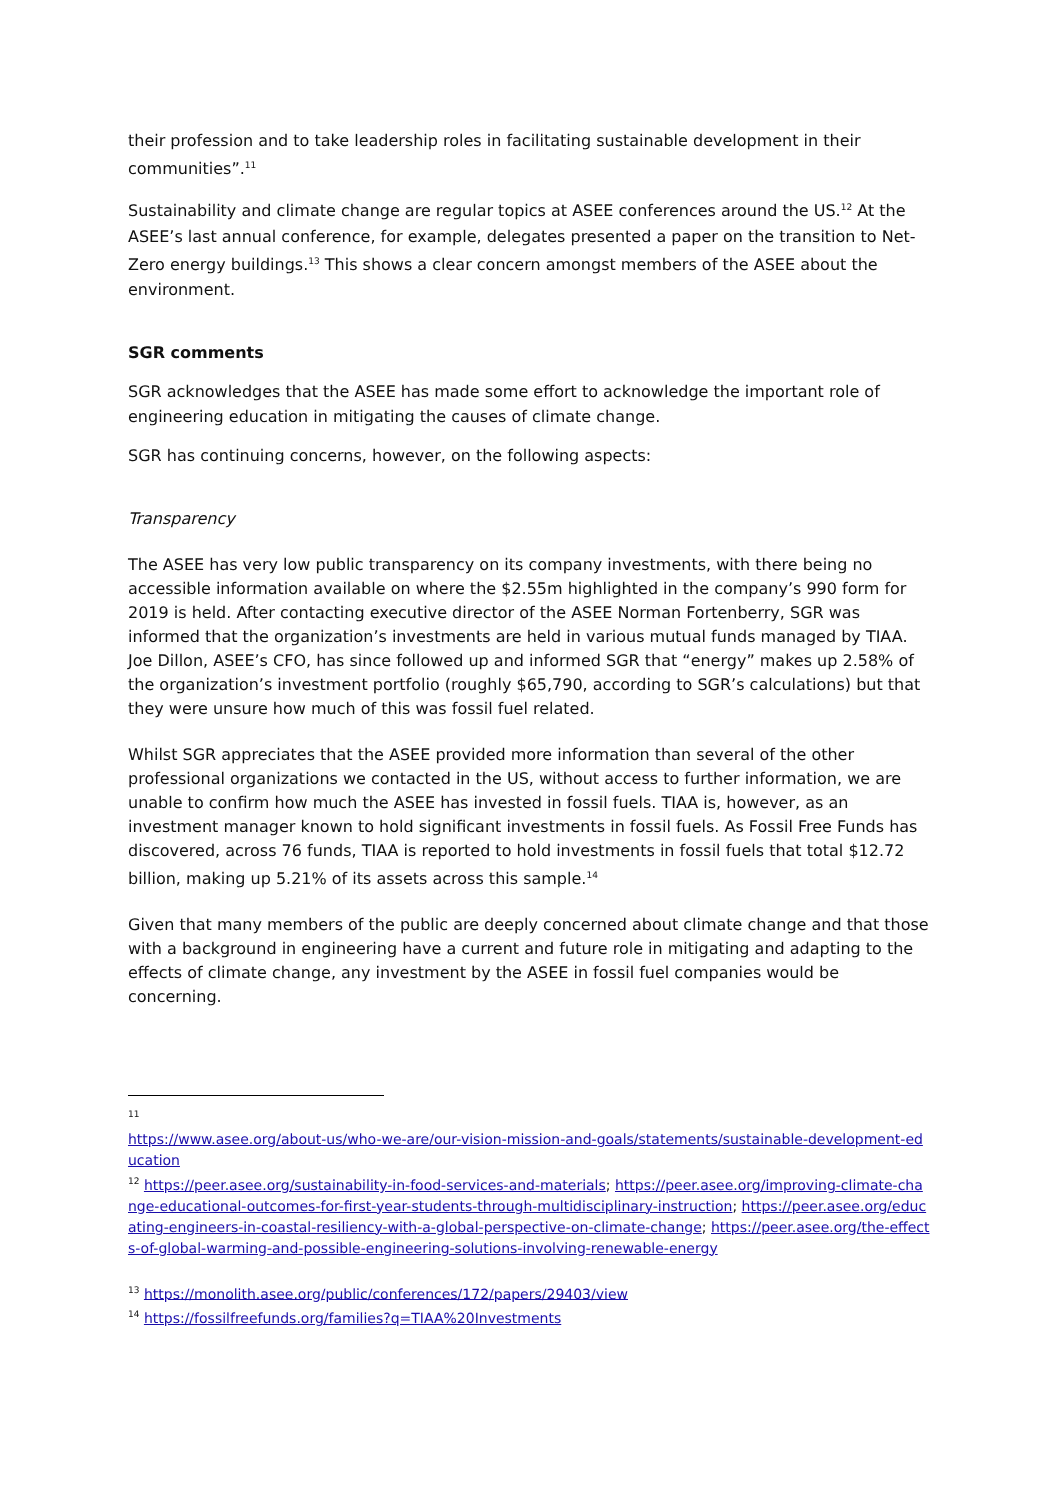their profession and to take leadership roles in facilitating sustainable development in their communities”.<sup>11</sup>
Sustainability and climate change are regular topics at ASEE conferences around the US.<sup>12</sup> At the ASEE’s last annual conference, for example, delegates presented a paper on the transition to Net-Zero energy buildings.<sup>13</sup> This shows a clear concern amongst members of the ASEE about the environment.
SGR comments
SGR acknowledges that the ASEE has made some effort to acknowledge the important role of engineering education in mitigating the causes of climate change.
SGR has continuing concerns, however, on the following aspects:
Transparency
The ASEE has very low public transparency on its company investments, with there being no accessible information available on where the $2.55m highlighted in the company’s 990 form for 2019 is held. After contacting executive director of the ASEE Norman Fortenberry, SGR was informed that the organization’s investments are held in various mutual funds managed by TIAA. Joe Dillon, ASEE’s CFO, has since followed up and informed SGR that “energy” makes up 2.58% of the organization’s investment portfolio (roughly $65,790, according to SGR’s calculations) but that they were unsure how much of this was fossil fuel related.
Whilst SGR appreciates that the ASEE provided more information than several of the other professional organizations we contacted in the US, without access to further information, we are unable to confirm how much the ASEE has invested in fossil fuels. TIAA is, however, as an investment manager known to hold significant investments in fossil fuels. As Fossil Free Funds has discovered, across 76 funds, TIAA is reported to hold investments in fossil fuels that total $12.72 billion, making up 5.21% of its assets across this sample.<sup>14</sup>
Given that many members of the public are deeply concerned about climate change and that those with a background in engineering have a current and future role in mitigating and adapting to the effects of climate change, any investment by the ASEE in fossil fuel companies would be concerning.
<sup>11</sup>
https://www.asee.org/about-us/who-we-are/our-vision-mission-and-goals/statements/sustainable-development-education
<sup>12</sup> https://peer.asee.org/sustainability-in-food-services-and-materials; https://peer.asee.org/improving-climate-change-educational-outcomes-for-first-year-students-through-multidisciplinary-instruction; https://peer.asee.org/educating-engineers-in-coastal-resiliency-with-a-global-perspective-on-climate-change; https://peer.asee.org/the-effects-of-global-warming-and-possible-engineering-solutions-involving-renewable-energy
<sup>13</sup> https://monolith.asee.org/public/conferences/172/papers/29403/view
<sup>14</sup> https://fossilfreefunds.org/families?q=TIAA%20Investments